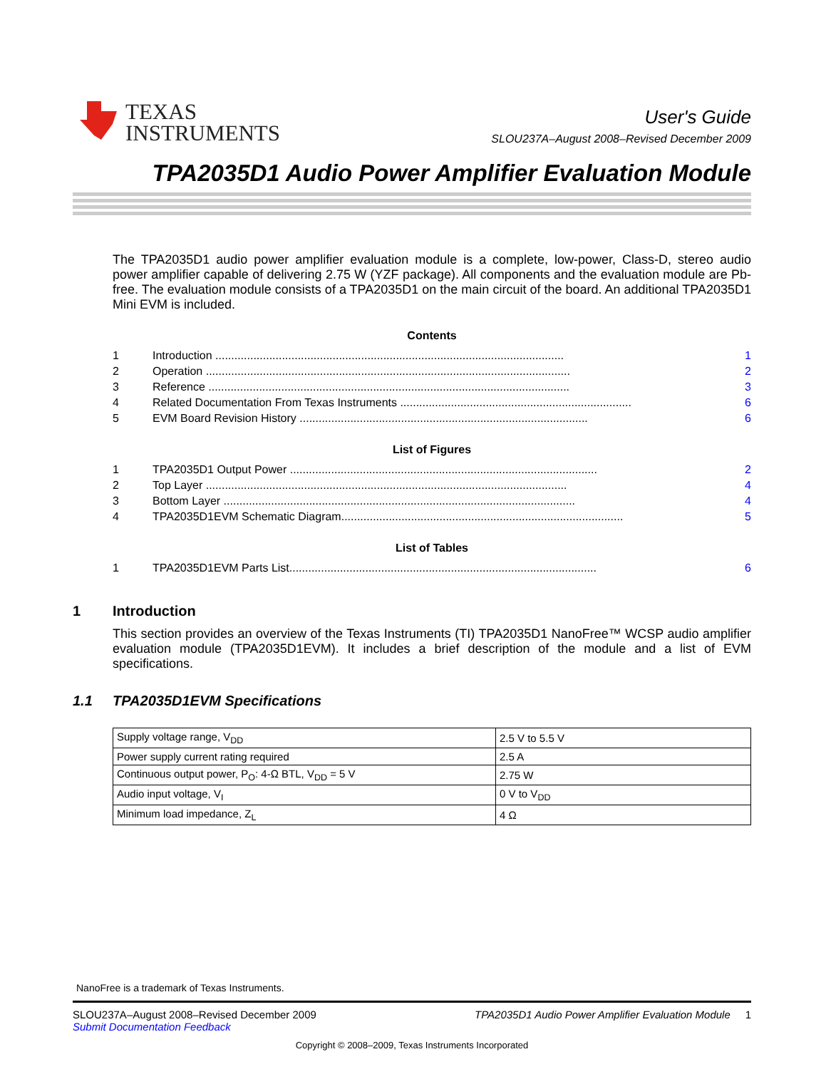TEXAS
INSTRUMENTS
User's Guide
SLOU237A–August 2008–Revised December 2009
TPA2035D1 Audio Power Amplifier Evaluation Module
The TPA2035D1 audio power amplifier evaluation module is a complete, low-power, Class-D, stereo audio power amplifier capable of delivering 2.75 W (YZF package). All components and the evaluation module are Pb-free. The evaluation module consists of a TPA2035D1 on the main circuit of the board. An additional TPA2035D1 Mini EVM is included.
Contents
1 Introduction .............................................................................................................. 1
2 Operation ................................................................................................................... 2
3 Reference .................................................................................................................. 3
4 Related Documentation From Texas Instruments ......................................................................... 6
5 EVM Board Revision History ........................................................................................... 6
List of Figures
1 TPA2035D1 Output Power ................................................................................................. 2
2 Top Layer .................................................................................................................. 4
3 Bottom Layer ............................................................................................................... 4
4 TPA2035D1EVM Schematic Diagram......................................................................................... 5
List of Tables
1 TPA2035D1EVM Parts List................................................................................................. 6
1 Introduction
This section provides an overview of the Texas Instruments (TI) TPA2035D1 NanoFree™ WCSP audio amplifier evaluation module (TPA2035D1EVM). It includes a brief description of the module and a list of EVM specifications.
1.1 TPA2035D1EVM Specifications
| Supply voltage range, V<sub>DD</sub> | 2.5 V to 5.5 V |
| Power supply current rating required | 2.5 A |
| Continuous output power, P<sub>O</sub>: 4-Ω BTL, V<sub>DD</sub> = 5 V | 2.75 W |
| Audio input voltage, V<sub>I</sub> | 0 V to V<sub>DD</sub> |
| Minimum load impedance, Z<sub>L</sub> | 4 Ω |
NanoFree is a trademark of Texas Instruments.
SLOU237A–August 2008–Revised December 2009
Submit Documentation Feedback
TPA2035D1 Audio Power Amplifier Evaluation Module 1
Copyright © 2008–2009, Texas Instruments Incorporated